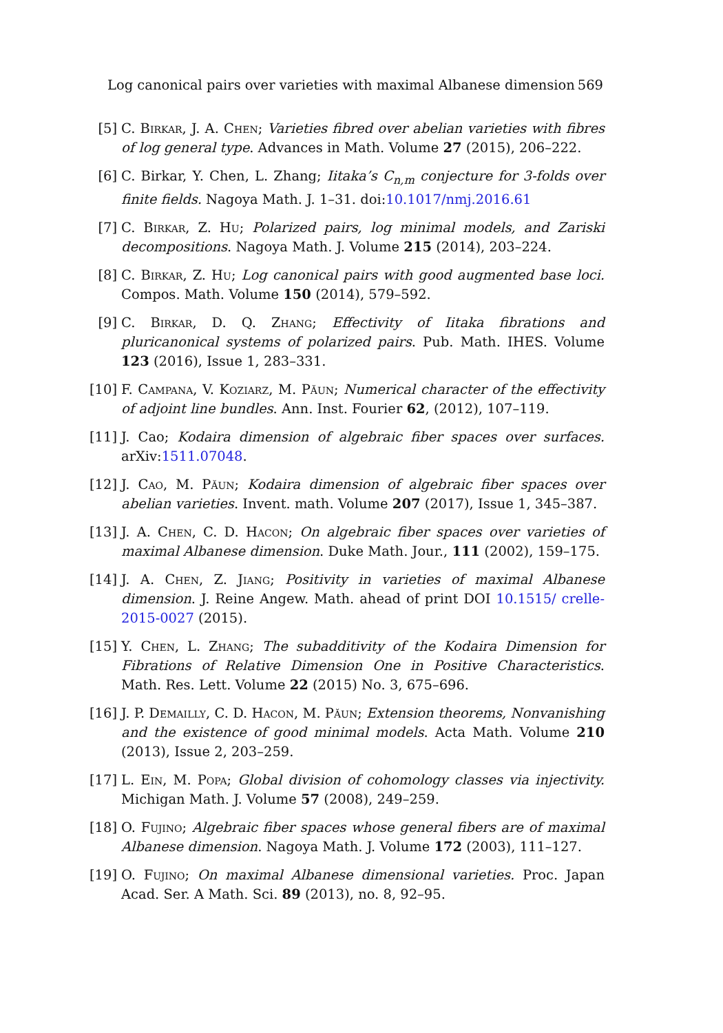Log canonical pairs over varieties with maximal Albanese dimension 569
[5] C. Birkar, J. A. Chen; Varieties fibred over abelian varieties with fibres of log general type. Advances in Math. Volume 27 (2015), 206–222.
[6] C. Birkar, Y. Chen, L. Zhang; Iitaka’s C<sub>n,m</sub> conjecture for 3-folds over finite fields. Nagoya Math. J. 1–31. doi:10.1017/nmj.2016.61
[7] C. Birkar, Z. Hu; Polarized pairs, log minimal models, and Zariski decompositions. Nagoya Math. J. Volume 215 (2014), 203–224.
[8] C. Birkar, Z. Hu; Log canonical pairs with good augmented base loci. Compos. Math. Volume 150 (2014), 579–592.
[9] C. Birkar, D. Q. Zhang; Effectivity of Iitaka fibrations and pluricanonical systems of polarized pairs. Pub. Math. IHES. Volume 123 (2016), Issue 1, 283–331.
[10] F. Campana, V. Koziarz, M. Păun; Numerical character of the effectivity of adjoint line bundles. Ann. Inst. Fourier 62, (2012), 107–119.
[11] J. Cao; Kodaira dimension of algebraic fiber spaces over surfaces. arXiv:1511.07048.
[12] J. Cao, M. Păun; Kodaira dimension of algebraic fiber spaces over abelian varieties. Invent. math. Volume 207 (2017), Issue 1, 345–387.
[13] J. A. Chen, C. D. Hacon; On algebraic fiber spaces over varieties of maximal Albanese dimension. Duke Math. Jour., 111 (2002), 159–175.
[14] J. A. Chen, Z. Jiang; Positivity in varieties of maximal Albanese dimension. J. Reine Angew. Math. ahead of print DOI 10.1515/ crelle-2015-0027 (2015).
[15] Y. Chen, L. Zhang; The subadditivity of the Kodaira Dimension for Fibrations of Relative Dimension One in Positive Characteristics. Math. Res. Lett. Volume 22 (2015) No. 3, 675–696.
[16] J. P. Demailly, C. D. Hacon, M. Păun; Extension theorems, Nonvanishing and the existence of good minimal models. Acta Math. Volume 210 (2013), Issue 2, 203–259.
[17] L. Ein, M. Popa; Global division of cohomology classes via injectivity. Michigan Math. J. Volume 57 (2008), 249–259.
[18] O. Fujino; Algebraic fiber spaces whose general fibers are of maximal Albanese dimension. Nagoya Math. J. Volume 172 (2003), 111–127.
[19] O. Fujino; On maximal Albanese dimensional varieties. Proc. Japan Acad. Ser. A Math. Sci. 89 (2013), no. 8, 92–95.